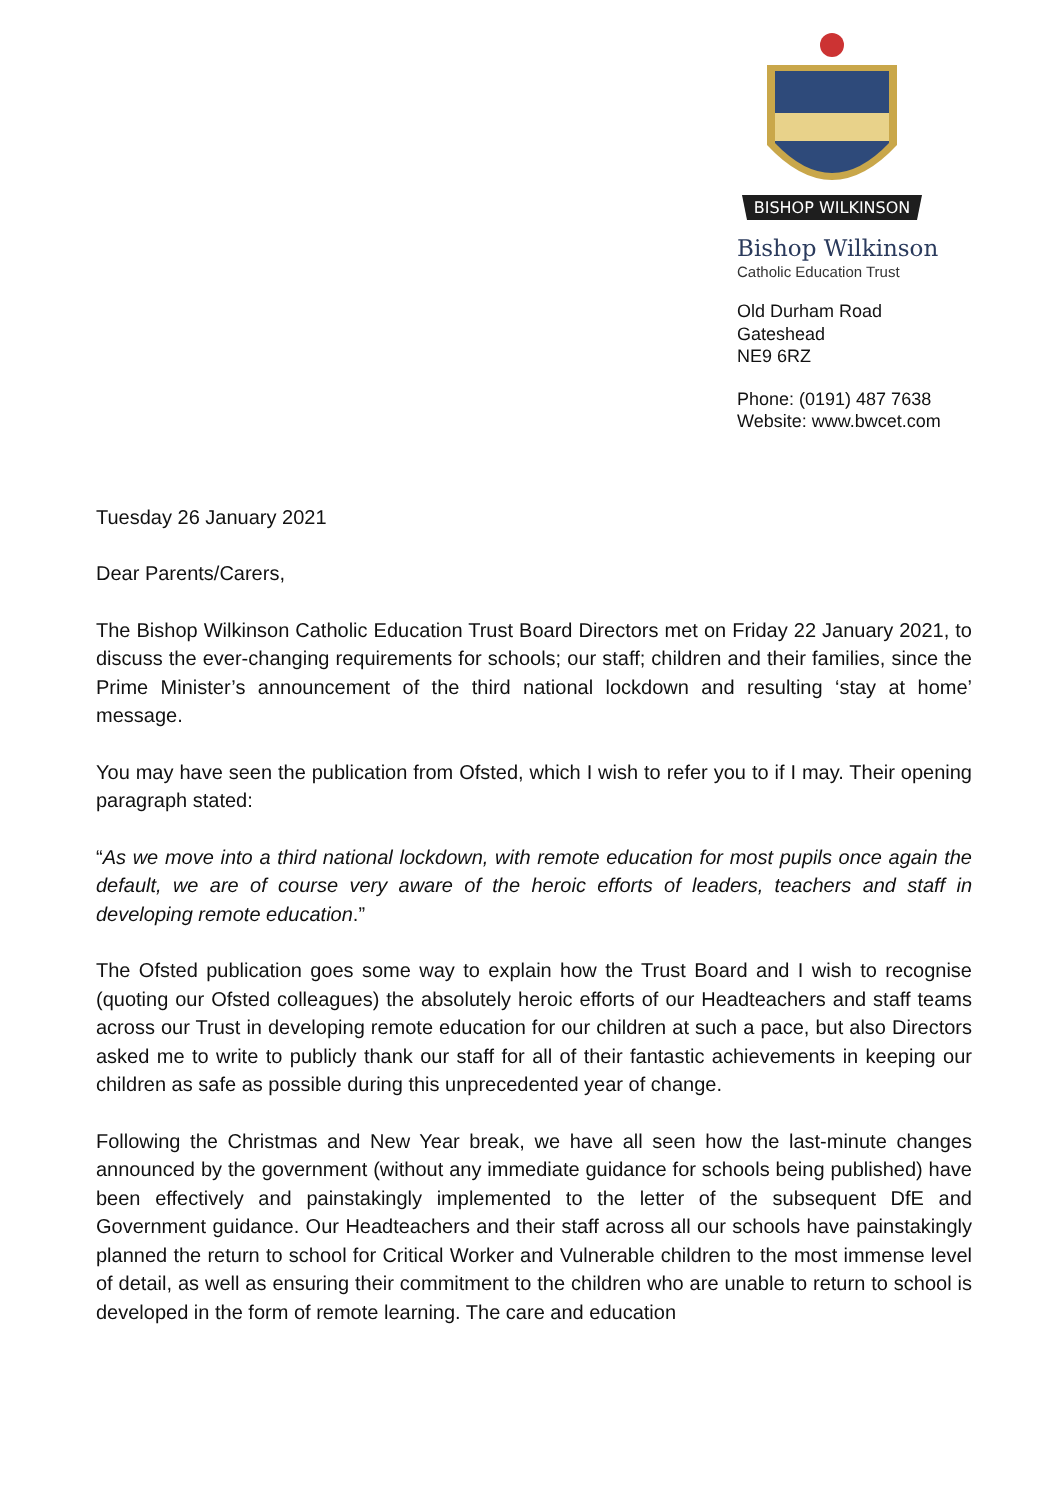BISHOP WILKINSON
Bishop Wilkinson
Catholic Education Trust
Old Durham Road
Gateshead
NE9 6RZ
Phone: (0191) 487 7638
Website: www.bwcet.com
Tuesday 26 January 2021
Dear Parents/Carers,
The Bishop Wilkinson Catholic Education Trust Board Directors met on Friday 22 January 2021, to discuss the ever-changing requirements for schools; our staff; children and their families, since the Prime Minister’s announcement of the third national lockdown and resulting ‘stay at home’ message.
You may have seen the publication from Ofsted, which I wish to refer you to if I may. Their opening paragraph stated:
“As we move into a third national lockdown, with remote education for most pupils once again the default, we are of course very aware of the heroic efforts of leaders, teachers and staff in developing remote education.”
The Ofsted publication goes some way to explain how the Trust Board and I wish to recognise (quoting our Ofsted colleagues) the absolutely heroic efforts of our Headteachers and staff teams across our Trust in developing remote education for our children at such a pace, but also Directors asked me to write to publicly thank our staff for all of their fantastic achievements in keeping our children as safe as possible during this unprecedented year of change.
Following the Christmas and New Year break, we have all seen how the last-minute changes announced by the government (without any immediate guidance for schools being published) have been effectively and painstakingly implemented to the letter of the subsequent DfE and Government guidance. Our Headteachers and their staff across all our schools have painstakingly planned the return to school for Critical Worker and Vulnerable children to the most immense level of detail, as well as ensuring their commitment to the children who are unable to return to school is developed in the form of remote learning. The care and education